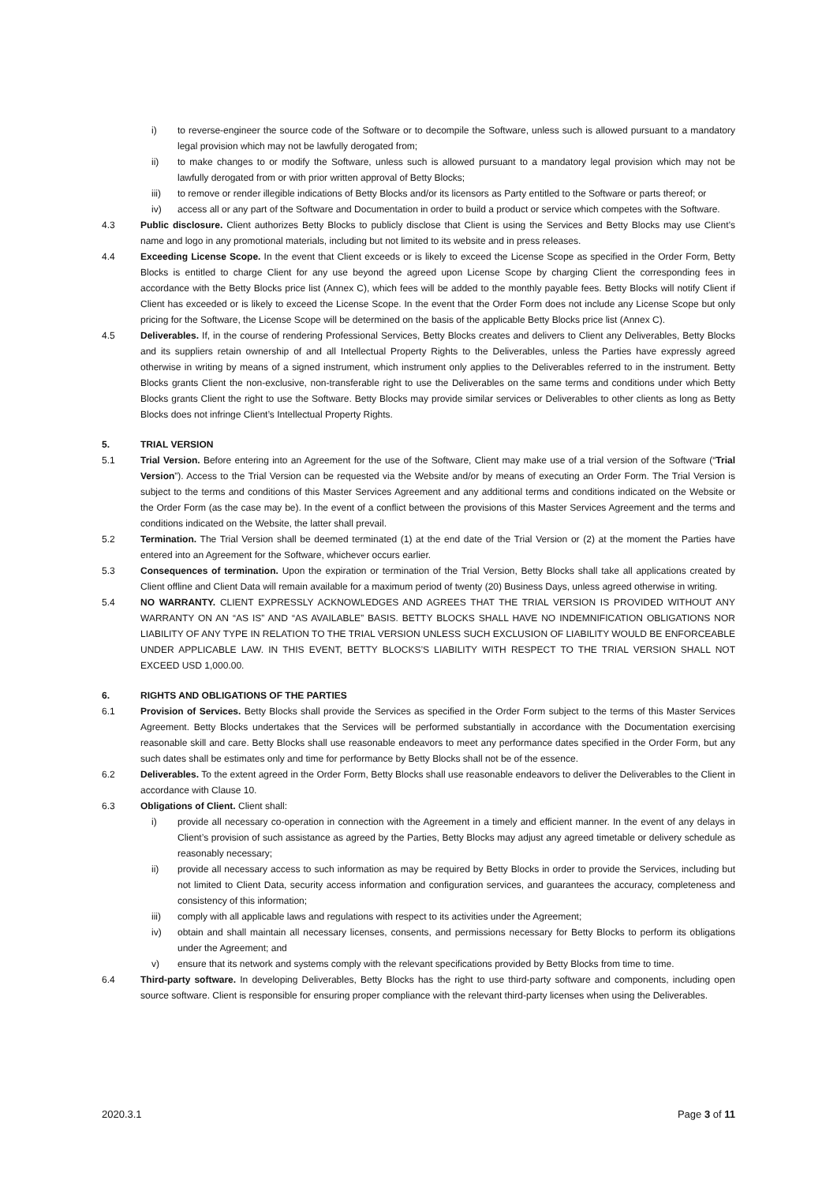i) to reverse-engineer the source code of the Software or to decompile the Software, unless such is allowed pursuant to a mandatory legal provision which may not be lawfully derogated from;
ii) to make changes to or modify the Software, unless such is allowed pursuant to a mandatory legal provision which may not be lawfully derogated from or with prior written approval of Betty Blocks;
iii) to remove or render illegible indications of Betty Blocks and/or its licensors as Party entitled to the Software or parts thereof; or
iv) access all or any part of the Software and Documentation in order to build a product or service which competes with the Software.
4.3 Public disclosure. Client authorizes Betty Blocks to publicly disclose that Client is using the Services and Betty Blocks may use Client’s name and logo in any promotional materials, including but not limited to its website and in press releases.
4.4 Exceeding License Scope. In the event that Client exceeds or is likely to exceed the License Scope as specified in the Order Form, Betty Blocks is entitled to charge Client for any use beyond the agreed upon License Scope by charging Client the corresponding fees in accordance with the Betty Blocks price list (Annex C), which fees will be added to the monthly payable fees. Betty Blocks will notify Client if Client has exceeded or is likely to exceed the License Scope. In the event that the Order Form does not include any License Scope but only pricing for the Software, the License Scope will be determined on the basis of the applicable Betty Blocks price list (Annex C).
4.5 Deliverables. If, in the course of rendering Professional Services, Betty Blocks creates and delivers to Client any Deliverables, Betty Blocks and its suppliers retain ownership of and all Intellectual Property Rights to the Deliverables, unless the Parties have expressly agreed otherwise in writing by means of a signed instrument, which instrument only applies to the Deliverables referred to in the instrument. Betty Blocks grants Client the non-exclusive, non-transferable right to use the Deliverables on the same terms and conditions under which Betty Blocks grants Client the right to use the Software. Betty Blocks may provide similar services or Deliverables to other clients as long as Betty Blocks does not infringe Client’s Intellectual Property Rights.
5. TRIAL VERSION
5.1 Trial Version. Before entering into an Agreement for the use of the Software, Client may make use of a trial version of the Software (“Trial Version”). Access to the Trial Version can be requested via the Website and/or by means of executing an Order Form. The Trial Version is subject to the terms and conditions of this Master Services Agreement and any additional terms and conditions indicated on the Website or the Order Form (as the case may be). In the event of a conflict between the provisions of this Master Services Agreement and the terms and conditions indicated on the Website, the latter shall prevail.
5.2 Termination. The Trial Version shall be deemed terminated (1) at the end date of the Trial Version or (2) at the moment the Parties have entered into an Agreement for the Software, whichever occurs earlier.
5.3 Consequences of termination. Upon the expiration or termination of the Trial Version, Betty Blocks shall take all applications created by Client offline and Client Data will remain available for a maximum period of twenty (20) Business Days, unless agreed otherwise in writing.
5.4 NO WARRANTY. CLIENT EXPRESSLY ACKNOWLEDGES AND AGREES THAT THE TRIAL VERSION IS PROVIDED WITHOUT ANY WARRANTY ON AN “AS IS” AND “AS AVAILABLE” BASIS. BETTY BLOCKS SHALL HAVE NO INDEMNIFICATION OBLIGATIONS NOR LIABILITY OF ANY TYPE IN RELATION TO THE TRIAL VERSION UNLESS SUCH EXCLUSION OF LIABILITY WOULD BE ENFORCEABLE UNDER APPLICABLE LAW. IN THIS EVENT, BETTY BLOCKS’S LIABILITY WITH RESPECT TO THE TRIAL VERSION SHALL NOT EXCEED USD 1,000.00.
6. RIGHTS AND OBLIGATIONS OF THE PARTIES
6.1 Provision of Services. Betty Blocks shall provide the Services as specified in the Order Form subject to the terms of this Master Services Agreement. Betty Blocks undertakes that the Services will be performed substantially in accordance with the Documentation exercising reasonable skill and care. Betty Blocks shall use reasonable endeavors to meet any performance dates specified in the Order Form, but any such dates shall be estimates only and time for performance by Betty Blocks shall not be of the essence.
6.2 Deliverables. To the extent agreed in the Order Form, Betty Blocks shall use reasonable endeavors to deliver the Deliverables to the Client in accordance with Clause 10.
6.3 Obligations of Client. Client shall:
i) provide all necessary co-operation in connection with the Agreement in a timely and efficient manner. In the event of any delays in Client’s provision of such assistance as agreed by the Parties, Betty Blocks may adjust any agreed timetable or delivery schedule as reasonably necessary;
ii) provide all necessary access to such information as may be required by Betty Blocks in order to provide the Services, including but not limited to Client Data, security access information and configuration services, and guarantees the accuracy, completeness and consistency of this information;
iii) comply with all applicable laws and regulations with respect to its activities under the Agreement;
iv) obtain and shall maintain all necessary licenses, consents, and permissions necessary for Betty Blocks to perform its obligations under the Agreement; and
v) ensure that its network and systems comply with the relevant specifications provided by Betty Blocks from time to time.
6.4 Third-party software. In developing Deliverables, Betty Blocks has the right to use third-party software and components, including open source software. Client is responsible for ensuring proper compliance with the relevant third-party licenses when using the Deliverables.
2020.3.1 Page 3 of 11